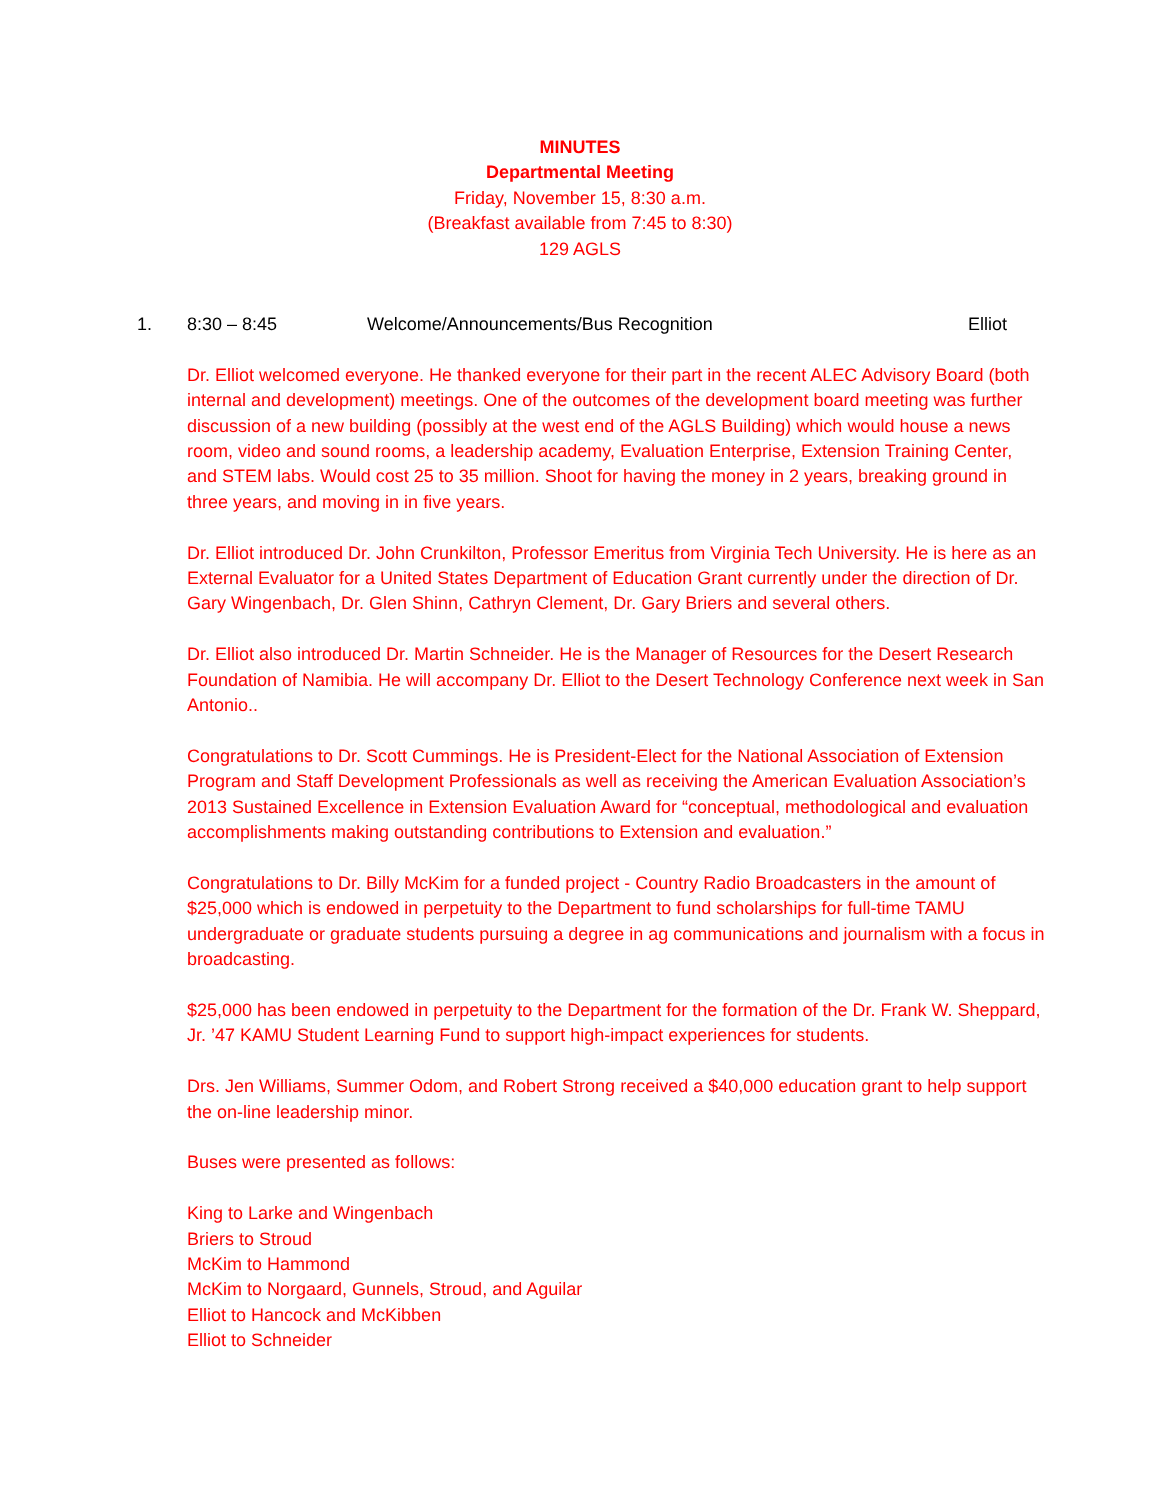MINUTES
Departmental Meeting
Friday, November 15, 8:30 a.m.
(Breakfast available from 7:45 to 8:30)
129 AGLS
1. 8:30 – 8:45 Welcome/Announcements/Bus Recognition Elliot
Dr. Elliot welcomed everyone. He thanked everyone for their part in the recent ALEC Advisory Board (both internal and development) meetings. One of the outcomes of the development board meeting was further discussion of a new building (possibly at the west end of the AGLS Building) which would house a news room, video and sound rooms, a leadership academy, Evaluation Enterprise, Extension Training Center, and STEM labs. Would cost 25 to 35 million. Shoot for having the money in 2 years, breaking ground in three years, and moving in in five years.
Dr. Elliot introduced Dr. John Crunkilton, Professor Emeritus from Virginia Tech University. He is here as an External Evaluator for a United States Department of Education Grant currently under the direction of Dr. Gary Wingenbach, Dr. Glen Shinn, Cathryn Clement, Dr. Gary Briers and several others.
Dr. Elliot also introduced Dr. Martin Schneider. He is the Manager of Resources for the Desert Research Foundation of Namibia. He will accompany Dr. Elliot to the Desert Technology Conference next week in San Antonio..
Congratulations to Dr. Scott Cummings. He is President-Elect for the National Association of Extension Program and Staff Development Professionals as well as receiving the American Evaluation Association’s 2013 Sustained Excellence in Extension Evaluation Award for “conceptual, methodological and evaluation accomplishments making outstanding contributions to Extension and evaluation.”
Congratulations to Dr. Billy McKim for a funded project - Country Radio Broadcasters in the amount of $25,000 which is endowed in perpetuity to the Department to fund scholarships for full-time TAMU undergraduate or graduate students pursuing a degree in ag communications and journalism with a focus in broadcasting.
$25,000 has been endowed in perpetuity to the Department for the formation of the Dr. Frank W. Sheppard, Jr. ’47 KAMU Student Learning Fund to support high-impact experiences for students.
Drs. Jen Williams, Summer Odom, and Robert Strong received a $40,000 education grant to help support the on-line leadership minor.
Buses were presented as follows:
King to Larke and Wingenbach
Briers to Stroud
McKim to Hammond
McKim to Norgaard, Gunnels, Stroud, and Aguilar
Elliot to Hancock and McKibben
Elliot to Schneider